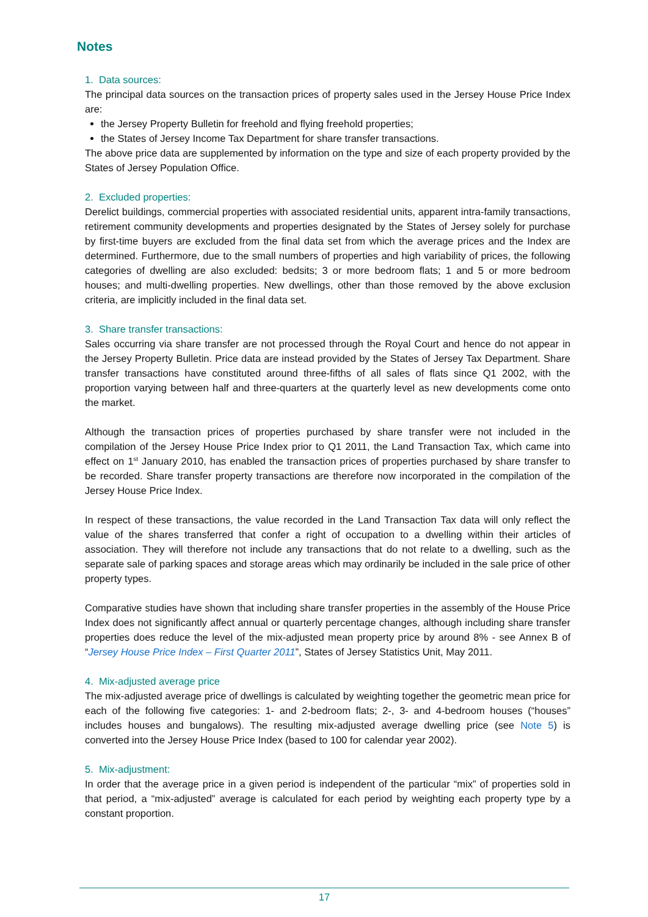Notes
1. Data sources:
The principal data sources on the transaction prices of property sales used in the Jersey House Price Index are:
the Jersey Property Bulletin for freehold and flying freehold properties;
the States of Jersey Income Tax Department for share transfer transactions.
The above price data are supplemented by information on the type and size of each property provided by the States of Jersey Population Office.
2. Excluded properties:
Derelict buildings, commercial properties with associated residential units, apparent intra-family transactions, retirement community developments and properties designated by the States of Jersey solely for purchase by first-time buyers are excluded from the final data set from which the average prices and the Index are determined. Furthermore, due to the small numbers of properties and high variability of prices, the following categories of dwelling are also excluded: bedsits; 3 or more bedroom flats; 1 and 5 or more bedroom houses; and multi-dwelling properties. New dwellings, other than those removed by the above exclusion criteria, are implicitly included in the final data set.
3. Share transfer transactions:
Sales occurring via share transfer are not processed through the Royal Court and hence do not appear in the Jersey Property Bulletin. Price data are instead provided by the States of Jersey Tax Department. Share transfer transactions have constituted around three-fifths of all sales of flats since Q1 2002, with the proportion varying between half and three-quarters at the quarterly level as new developments come onto the market.
Although the transaction prices of properties purchased by share transfer were not included in the compilation of the Jersey House Price Index prior to Q1 2011, the Land Transaction Tax, which came into effect on 1<sup>st</sup> January 2010, has enabled the transaction prices of properties purchased by share transfer to be recorded. Share transfer property transactions are therefore now incorporated in the compilation of the Jersey House Price Index.
In respect of these transactions, the value recorded in the Land Transaction Tax data will only reflect the value of the shares transferred that confer a right of occupation to a dwelling within their articles of association. They will therefore not include any transactions that do not relate to a dwelling, such as the separate sale of parking spaces and storage areas which may ordinarily be included in the sale price of other property types.
Comparative studies have shown that including share transfer properties in the assembly of the House Price Index does not significantly affect annual or quarterly percentage changes, although including share transfer properties does reduce the level of the mix-adjusted mean property price by around 8% - see Annex B of “Jersey House Price Index – First Quarter 2011”, States of Jersey Statistics Unit, May 2011.
4. Mix-adjusted average price
The mix-adjusted average price of dwellings is calculated by weighting together the geometric mean price for each of the following five categories: 1- and 2-bedroom flats; 2-, 3- and 4-bedroom houses (“houses” includes houses and bungalows). The resulting mix-adjusted average dwelling price (see Note 5) is converted into the Jersey House Price Index (based to 100 for calendar year 2002).
5. Mix-adjustment:
In order that the average price in a given period is independent of the particular “mix” of properties sold in that period, a “mix-adjusted” average is calculated for each period by weighting each property type by a constant proportion.
17